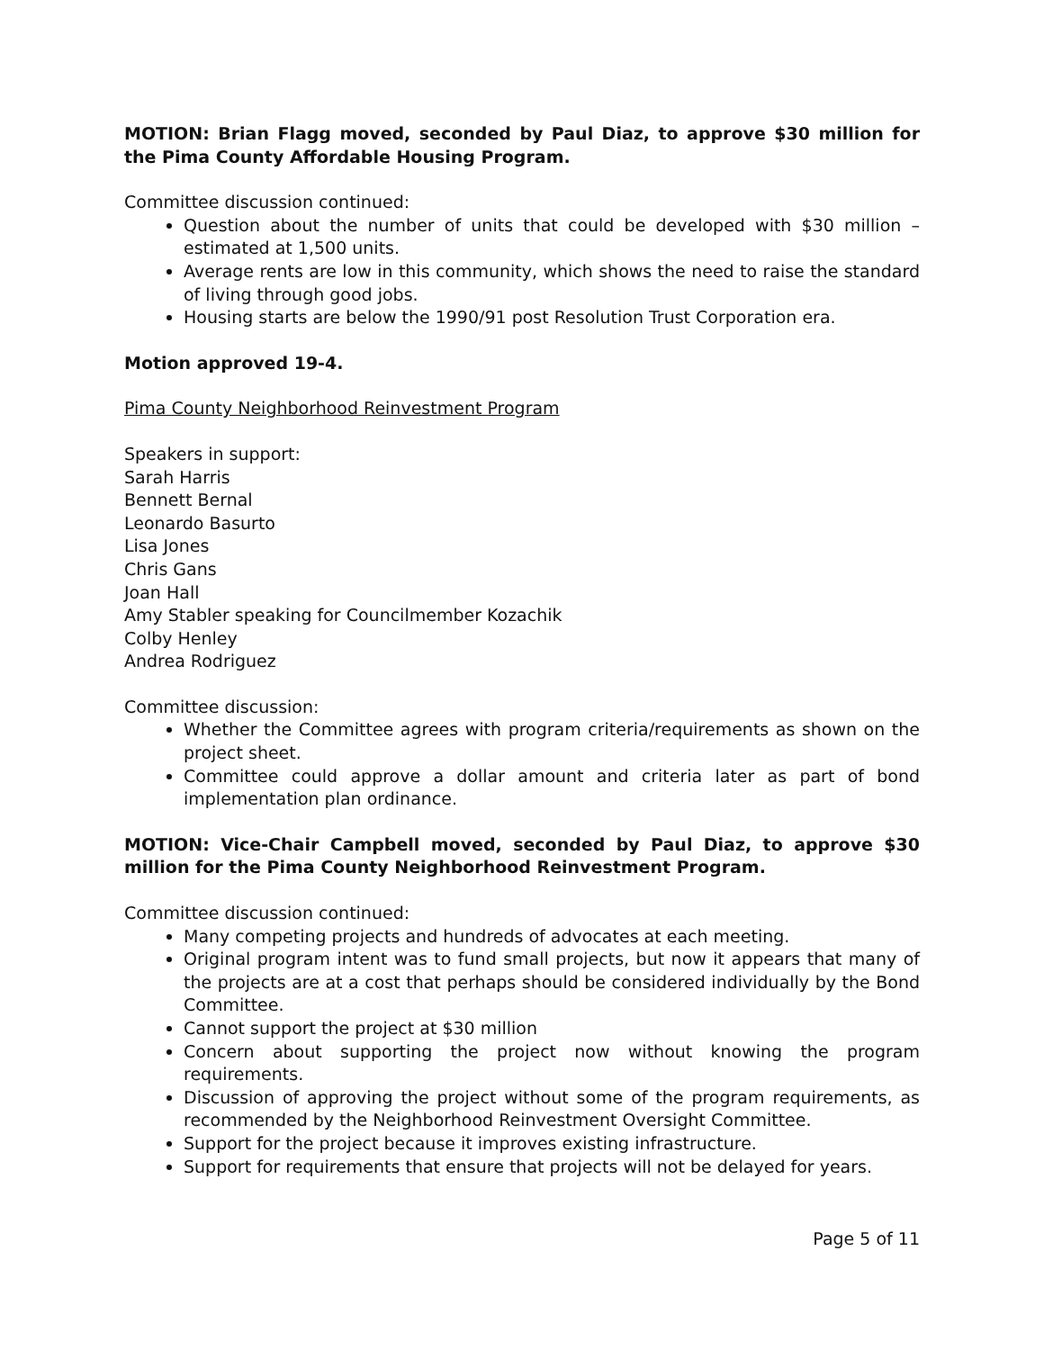MOTION: Brian Flagg moved, seconded by Paul Diaz, to approve $30 million for the Pima County Affordable Housing Program.
Committee discussion continued:
Question about the number of units that could be developed with $30 million – estimated at 1,500 units.
Average rents are low in this community, which shows the need to raise the standard of living through good jobs.
Housing starts are below the 1990/91 post Resolution Trust Corporation era.
Motion approved 19-4.
Pima County Neighborhood Reinvestment Program
Speakers in support:
Sarah Harris
Bennett Bernal
Leonardo Basurto
Lisa Jones
Chris Gans
Joan Hall
Amy Stabler speaking for Councilmember Kozachik
Colby Henley
Andrea Rodriguez
Committee discussion:
Whether the Committee agrees with program criteria/requirements as shown on the project sheet.
Committee could approve a dollar amount and criteria later as part of bond implementation plan ordinance.
MOTION: Vice-Chair Campbell moved, seconded by Paul Diaz, to approve $30 million for the Pima County Neighborhood Reinvestment Program.
Committee discussion continued:
Many competing projects and hundreds of advocates at each meeting.
Original program intent was to fund small projects, but now it appears that many of the projects are at a cost that perhaps should be considered individually by the Bond Committee.
Cannot support the project at $30 million
Concern about supporting the project now without knowing the program requirements.
Discussion of approving the project without some of the program requirements, as recommended by the Neighborhood Reinvestment Oversight Committee.
Support for the project because it improves existing infrastructure.
Support for requirements that ensure that projects will not be delayed for years.
Page 5 of 11